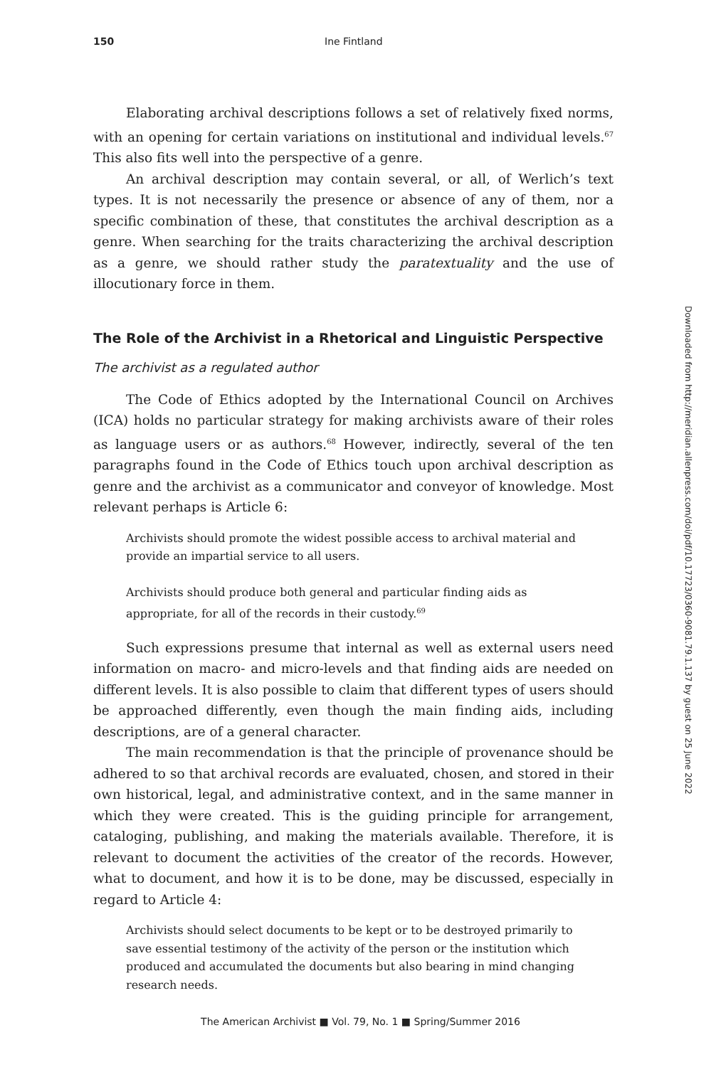150 Ine Fintland
Elaborating archival descriptions follows a set of relatively fixed norms, with an opening for certain variations on institutional and individual levels.<sup>67</sup> This also fits well into the perspective of a genre.
An archival description may contain several, or all, of Werlich’s text types. It is not necessarily the presence or absence of any of them, nor a specific combination of these, that constitutes the archival description as a genre. When searching for the traits characterizing the archival description as a genre, we should rather study the paratextuality and the use of illocutionary force in them.
The Role of the Archivist in a Rhetorical and Linguistic Perspective
The archivist as a regulated author
The Code of Ethics adopted by the International Council on Archives (ICA) holds no particular strategy for making archivists aware of their roles as language users or as authors.<sup>68</sup> However, indirectly, several of the ten paragraphs found in the Code of Ethics touch upon archival description as genre and the archivist as a communicator and conveyor of knowledge. Most relevant perhaps is Article 6:
Archivists should promote the widest possible access to archival material and provide an impartial service to all users.
Archivists should produce both general and particular finding aids as appropriate, for all of the records in their custody.<sup>69</sup>
Such expressions presume that internal as well as external users need information on macro- and micro-levels and that finding aids are needed on different levels. It is also possible to claim that different types of users should be approached differently, even though the main finding aids, including descriptions, are of a general character.
The main recommendation is that the principle of provenance should be adhered to so that archival records are evaluated, chosen, and stored in their own historical, legal, and administrative context, and in the same manner in which they were created. This is the guiding principle for arrangement, cataloging, publishing, and making the materials available. Therefore, it is relevant to document the activities of the creator of the records. However, what to document, and how it is to be done, may be discussed, especially in regard to Article 4:
Archivists should select documents to be kept or to be destroyed primarily to save essential testimony of the activity of the person or the institution which produced and accumulated the documents but also bearing in mind changing research needs.
Downloaded from http://meridian.allenpress.com/doi/pdf/10.17723/0360-9081.79.1.137 by guest on 25 June 2022
The American Archivist ■ Vol. 79, No. 1 ■ Spring/Summer 2016